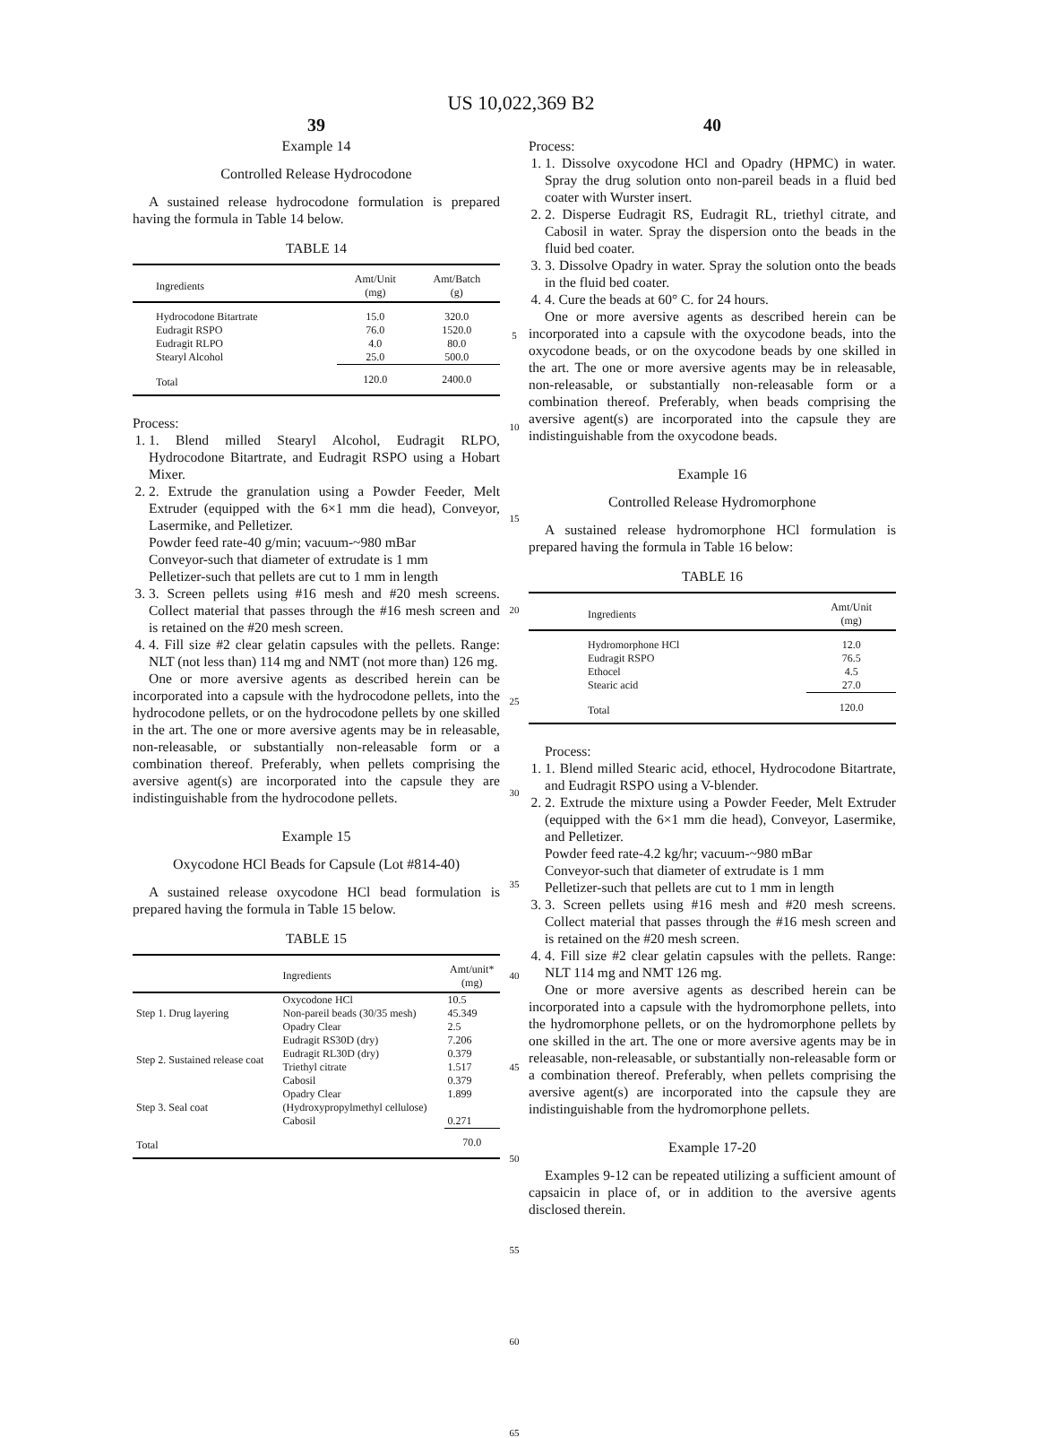US 10,022,369 B2
39
Example 14
Controlled Release Hydrocodone
A sustained release hydrocodone formulation is prepared having the formula in Table 14 below.
TABLE 14
| Ingredients | Amt/Unit (mg) | Amt/Batch (g) |
| --- | --- | --- |
| Hydrocodone Bitartrate | 15.0 | 320.0 |
| Eudragit RSPO | 76.0 | 1520.0 |
| Eudragit RLPO | 4.0 | 80.0 |
| Stearyl Alcohol | 25.0 | 500.0 |
| Total | 120.0 | 2400.0 |
Process:
1. 1. Blend milled Stearyl Alcohol, Eudragit RLPO, Hydrocodone Bitartrate, and Eudragit RSPO using a Hobart Mixer.
2. 2. Extrude the granulation using a Powder Feeder, Melt Extruder (equipped with the 6×1 mm die head), Conveyor, Lasermike, and Pelletizer.
Powder feed rate-40 g/min; vacuum-~980 mBar
Conveyor-such that diameter of extrudate is 1 mm
Pelletizer-such that pellets are cut to 1 mm in length
3. 3. Screen pellets using #16 mesh and #20 mesh screens. Collect material that passes through the #16 mesh screen and is retained on the #20 mesh screen.
4. 4. Fill size #2 clear gelatin capsules with the pellets. Range: NLT (not less than) 114 mg and NMT (not more than) 126 mg.
One or more aversive agents as described herein can be incorporated into a capsule with the hydrocodone pellets, into the hydrocodone pellets, or on the hydrocodone pellets by one skilled in the art. The one or more aversive agents may be in releasable, non-releasable, or substantially non-releasable form or a combination thereof. Preferably, when pellets comprising the aversive agent(s) are incorporated into the capsule they are indistinguishable from the hydrocodone pellets.
Example 15
Oxycodone HCl Beads for Capsule (Lot #814-40)
A sustained release oxycodone HCl bead formulation is prepared having the formula in Table 15 below.
TABLE 15
| | Ingredients | Amt/unit* (mg) |
| --- | --- | --- |
| Step 1. Drug layering | Oxycodone HCl Non-pareil beads (30/35 mesh) Opadry Clear | 10.5 45.349 2.5 |
| Step 2. Sustained release coat | Eudragit RS30D (dry) Eudragit RL30D (dry) Triethyl citrate Cabosil | 7.206 0.379 1.517 0.379 |
| Step 3. Seal coat | Opadry Clear (Hydroxypropylmethyl cellulose) Cabosil | 1.899 0.271 |
| Total | | 70.0 |
5
10
15
20
25
30
35
40
45
50
55
60
65
40
Process:
1. 1. Dissolve oxycodone HCl and Opadry (HPMC) in water. Spray the drug solution onto non-pareil beads in a fluid bed coater with Wurster insert.
2. 2. Disperse Eudragit RS, Eudragit RL, triethyl citrate, and Cabosil in water. Spray the dispersion onto the beads in the fluid bed coater.
3. 3. Dissolve Opadry in water. Spray the solution onto the beads in the fluid bed coater.
4. 4. Cure the beads at 60° C. for 24 hours.
One or more aversive agents as described herein can be incorporated into a capsule with the oxycodone beads, into the oxycodone beads, or on the oxycodone beads by one skilled in the art. The one or more aversive agents may be in releasable, non-releasable, or substantially non-releasable form or a combination thereof. Preferably, when beads comprising the aversive agent(s) are incorporated into the capsule they are indistinguishable from the oxycodone beads.
Example 16
Controlled Release Hydromorphone
A sustained release hydromorphone HCl formulation is prepared having the formula in Table 16 below:
TABLE 16
| Ingredients | Amt/Unit (mg) |
| --- | --- |
| Hydromorphone HCl Eudragit RSPO Ethocel Stearic acid | 12.0 76.5 4.5 27.0 |
| Total | 120.0 |
Process:
1. 1. Blend milled Stearic acid, ethocel, Hydrocodone Bitartrate, and Eudragit RSPO using a V-blender.
2. 2. Extrude the mixture using a Powder Feeder, Melt Extruder (equipped with the 6×1 mm die head), Conveyor, Lasermike, and Pelletizer.
Powder feed rate-4.2 kg/hr; vacuum-~980 mBar
Conveyor-such that diameter of extrudate is 1 mm
Pelletizer-such that pellets are cut to 1 mm in length
3. 3. Screen pellets using #16 mesh and #20 mesh screens. Collect material that passes through the #16 mesh screen and is retained on the #20 mesh screen.
4. 4. Fill size #2 clear gelatin capsules with the pellets. Range: NLT 114 mg and NMT 126 mg.
One or more aversive agents as described herein can be incorporated into a capsule with the hydromorphone pellets, into the hydromorphone pellets, or on the hydromorphone pellets by one skilled in the art. The one or more aversive agents may be in releasable, non-releasable, or substantially non-releasable form or a combination thereof. Preferably, when pellets comprising the aversive agent(s) are incorporated into the capsule they are indistinguishable from the hydromorphone pellets.
Example 17-20
Examples 9-12 can be repeated utilizing a sufficient amount of capsaicin in place of, or in addition to the aversive agents disclosed therein.